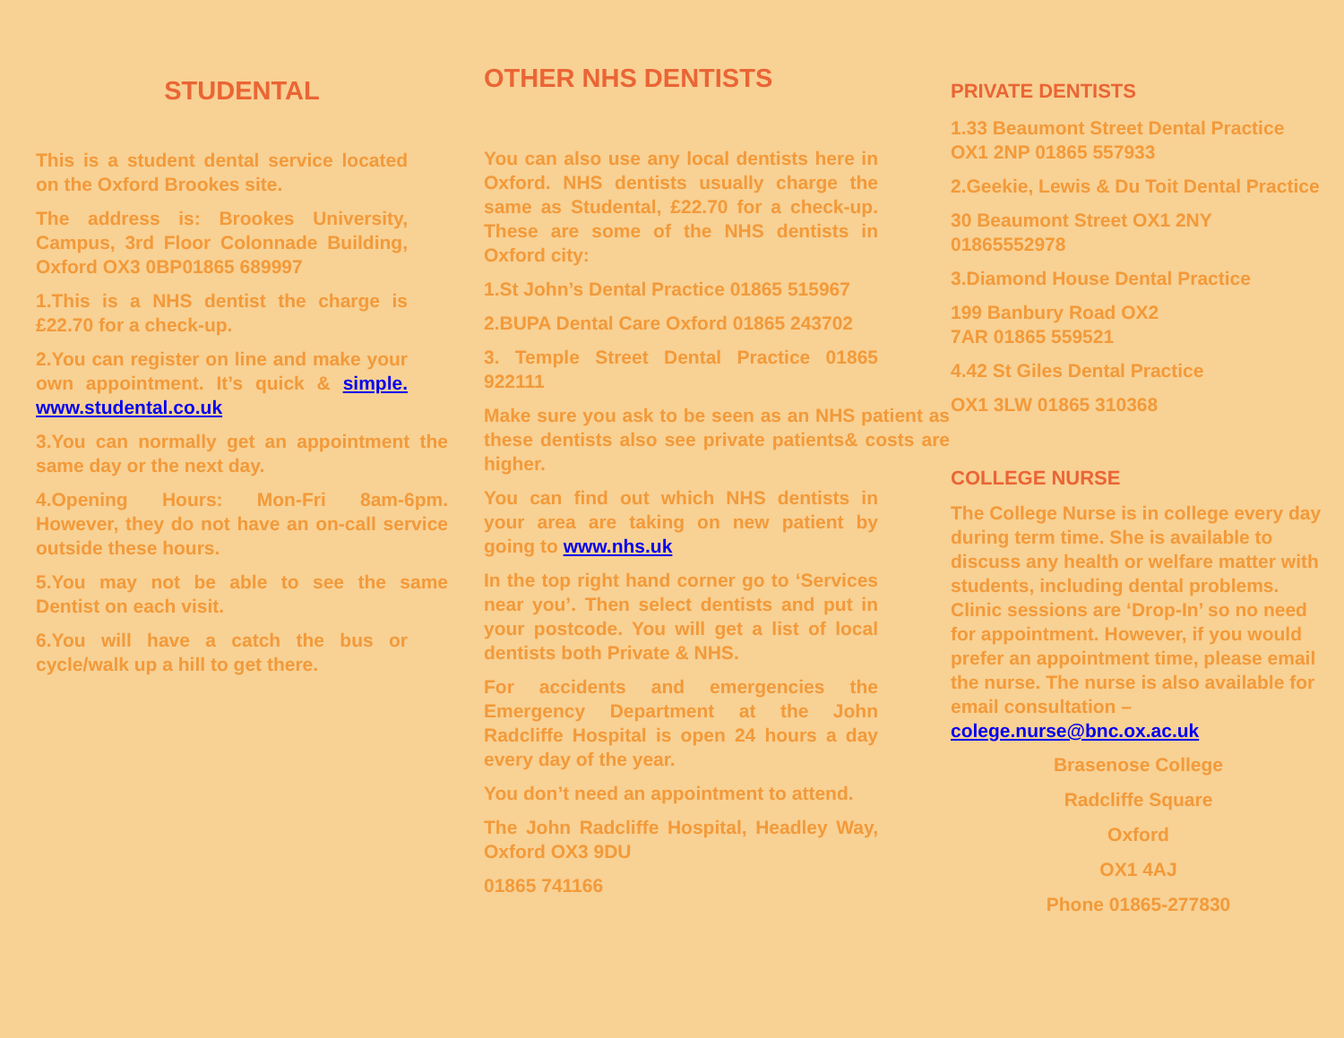STUDENTAL
This is a student dental service located on the Oxford Brookes site.
The address is: Brookes University, Campus, 3rd Floor Colonnade Building, Oxford OX3 0BP01865 689997
1.This is a NHS dentist the charge is £22.70 for a check-up.
2.You can register on line and make your own appointment. It’s quick & simple. www.studental.co.uk
3.You can normally get an appointment the same day or the next day.
4.Opening Hours: Mon-Fri 8am-6pm. However, they do not have an on-call service outside these hours.
5.You may not be able to see the same Dentist on each visit.
6.You will have a catch the bus or cycle/walk up a hill to get there.
OTHER NHS DENTISTS
You can also use any local dentists here in Oxford. NHS dentists usually charge the same as Studental, £22.70 for a check-up. These are some of the NHS dentists in Oxford city:
1.St John’s Dental Practice 01865 515967
2.BUPA Dental Care Oxford 01865 243702
3. Temple Street Dental Practice 01865 922111
Make sure you ask to be seen as an NHS patient as these dentists also see private patients& costs are higher.
You can find out which NHS dentists in your area are taking on new patient by going to www.nhs.uk
In the top right hand corner go to ‘Services near you’. Then select dentists and put in your postcode. You will get a list of local dentists both Private & NHS.
For accidents and emergencies the Emergency Department at the John Radcliffe Hospital is open 24 hours a day every day of the year.
You don’t need an appointment to attend.
The John Radcliffe Hospital, Headley Way, Oxford OX3 9DU
01865 741166
PRIVATE DENTISTS
1.33 Beaumont Street Dental Practice OX1 2NP 01865 557933
2.Geekie, Lewis & Du Toit Dental Practice
30 Beaumont Street OX1 2NY 01865552978
3.Diamond House Dental Practice
199 Banbury Road OX2
7AR 01865 559521
4.42 St Giles Dental Practice
OX1 3LW 01865 310368
COLLEGE NURSE
The College Nurse is in college every day during term time. She is available to discuss any health or welfare matter with students, including dental problems. Clinic sessions are ‘Drop-In’ so no need for appointment. However, if you would prefer an appointment time, please email the nurse. The nurse is also available for email consultation – colege.nurse@bnc.ox.ac.uk
Brasenose College
Radcliffe Square
Oxford
OX1 4AJ
Phone 01865-277830